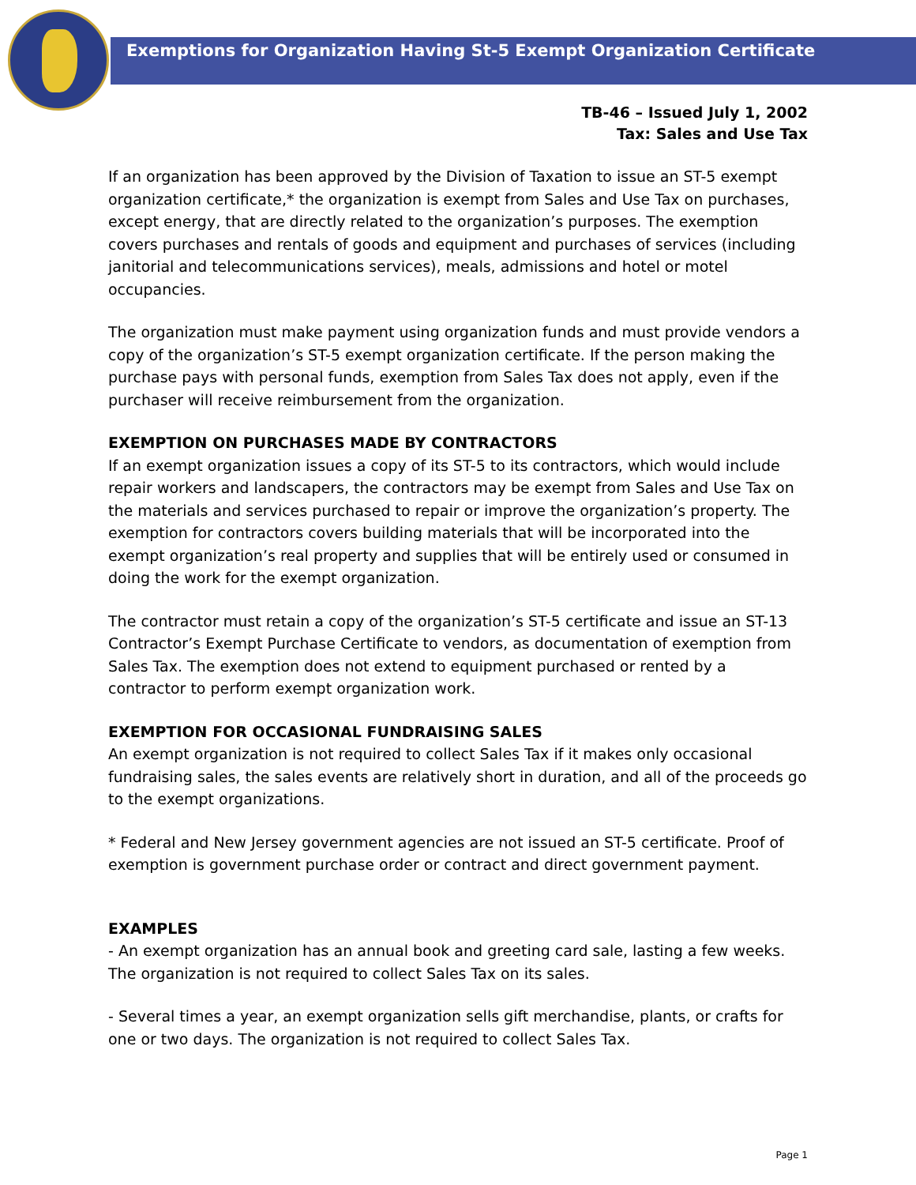Exemptions for Organization Having St-5 Exempt Organization Certificate
TB-46 – Issued July 1, 2002
Tax: Sales and Use Tax
If an organization has been approved by the Division of Taxation to issue an ST-5 exempt organization certificate,* the organization is exempt from Sales and Use Tax on purchases, except energy, that are directly related to the organization’s purposes. The exemption covers purchases and rentals of goods and equipment and purchases of services (including janitorial and telecommunications services), meals, admissions and hotel or motel occupancies.
The organization must make payment using organization funds and must provide vendors a copy of the organization’s ST-5 exempt organization certificate. If the person making the purchase pays with personal funds, exemption from Sales Tax does not apply, even if the purchaser will receive reimbursement from the organization.
EXEMPTION ON PURCHASES MADE BY CONTRACTORS
If an exempt organization issues a copy of its ST-5 to its contractors, which would include repair workers and landscapers, the contractors may be exempt from Sales and Use Tax on the materials and services purchased to repair or improve the organization’s property. The exemption for contractors covers building materials that will be incorporated into the exempt organization’s real property and supplies that will be entirely used or consumed in doing the work for the exempt organization.
The contractor must retain a copy of the organization’s ST-5 certificate and issue an ST-13 Contractor’s Exempt Purchase Certificate to vendors, as documentation of exemption from Sales Tax. The exemption does not extend to equipment purchased or rented by a contractor to perform exempt organization work.
EXEMPTION FOR OCCASIONAL FUNDRAISING SALES
An exempt organization is not required to collect Sales Tax if it makes only occasional fundraising sales, the sales events are relatively short in duration, and all of the proceeds go to the exempt organizations.
* Federal and New Jersey government agencies are not issued an ST-5 certificate. Proof of exemption is government purchase order or contract and direct government payment.
EXAMPLES
- An exempt organization has an annual book and greeting card sale, lasting a few weeks. The organization is not required to collect Sales Tax on its sales.
- Several times a year, an exempt organization sells gift merchandise, plants, or crafts for one or two days. The organization is not required to collect Sales Tax.
Page 1